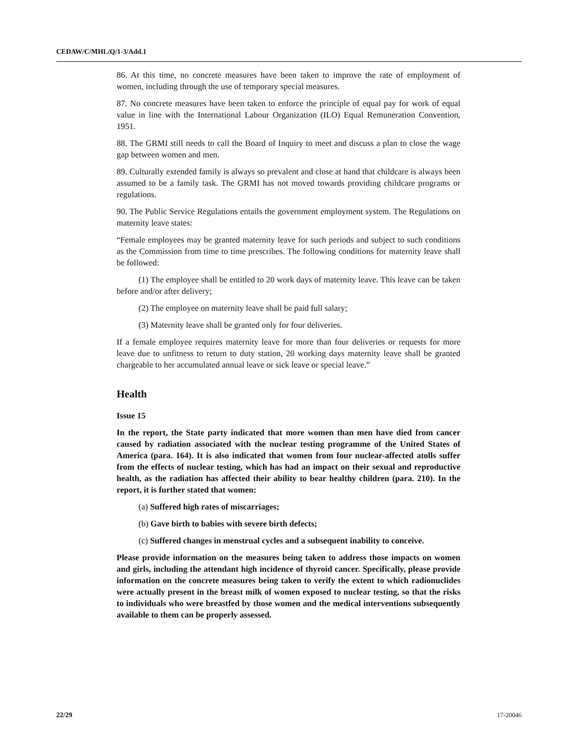CEDAW/C/MHL/Q/1-3/Add.1
86. At this time, no concrete measures have been taken to improve the rate of employment of women, including through the use of temporary special measures.
87. No concrete measures have been taken to enforce the principle of equal pay for work of equal value in line with the International Labour Organization (ILO) Equal Remuneration Convention, 1951.
88. The GRMI still needs to call the Board of Inquiry to meet and discuss a plan to close the wage gap between women and men.
89. Culturally extended family is always so prevalent and close at hand that childcare is always been assumed to be a family task. The GRMI has not moved towards providing childcare programs or regulations.
90. The Public Service Regulations entails the government employment system. The Regulations on maternity leave states:
“Female employees may be granted maternity leave for such periods and subject to such conditions as the Commission from time to time prescribes. The following conditions for maternity leave shall be followed:
(1) The employee shall be entitled to 20 work days of maternity leave. This leave can be taken before and/or after delivery;
(2) The employee on maternity leave shall be paid full salary;
(3) Maternity leave shall be granted only for four deliveries.
If a female employee requires maternity leave for more than four deliveries or requests for more leave due to unfitness to return to duty station, 20 working days maternity leave shall be granted chargeable to her accumulated annual leave or sick leave or special leave.”
Health
Issue 15
In the report, the State party indicated that more women than men have died from cancer caused by radiation associated with the nuclear testing programme of the United States of America (para. 164). It is also indicated that women from four nuclear-affected atolls suffer from the effects of nuclear testing, which has had an impact on their sexual and reproductive health, as the radiation has affected their ability to bear healthy children (para. 210). In the report, it is further stated that women:
(a) Suffered high rates of miscarriages;
(b) Gave birth to babies with severe birth defects;
(c) Suffered changes in menstrual cycles and a subsequent inability to conceive.
Please provide information on the measures being taken to address those impacts on women and girls, including the attendant high incidence of thyroid cancer. Specifically, please provide information on the concrete measures being taken to verify the extent to which radionuclides were actually present in the breast milk of women exposed to nuclear testing, so that the risks to individuals who were breastfed by those women and the medical interventions subsequently available to them can be properly assessed.
22/29 17-20046